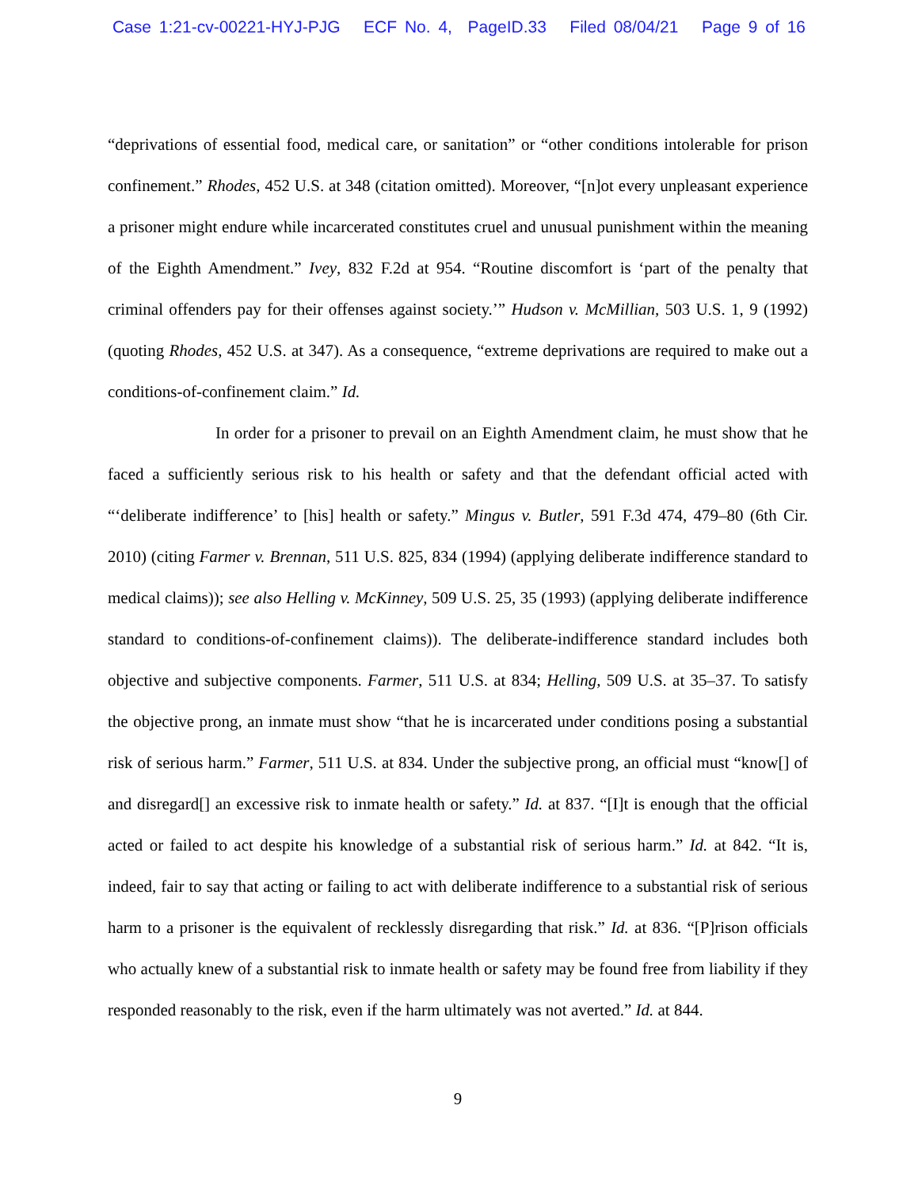Case 1:21-cv-00221-HYJ-PJG ECF No. 4, PageID.33 Filed 08/04/21 Page 9 of 16
“deprivations of essential food, medical care, or sanitation” or “other conditions intolerable for prison confinement.” Rhodes, 452 U.S. at 348 (citation omitted). Moreover, “[n]ot every unpleasant experience a prisoner might endure while incarcerated constitutes cruel and unusual punishment within the meaning of the Eighth Amendment.” Ivey, 832 F.2d at 954. “Routine discomfort is ‘part of the penalty that criminal offenders pay for their offenses against society.’” Hudson v. McMillian, 503 U.S. 1, 9 (1992) (quoting Rhodes, 452 U.S. at 347). As a consequence, “extreme deprivations are required to make out a conditions-of-confinement claim.” Id.
In order for a prisoner to prevail on an Eighth Amendment claim, he must show that he faced a sufficiently serious risk to his health or safety and that the defendant official acted with “‘deliberate indifference’ to [his] health or safety.” Mingus v. Butler, 591 F.3d 474, 479–80 (6th Cir. 2010) (citing Farmer v. Brennan, 511 U.S. 825, 834 (1994) (applying deliberate indifference standard to medical claims)); see also Helling v. McKinney, 509 U.S. 25, 35 (1993) (applying deliberate indifference standard to conditions-of-confinement claims)). The deliberate-indifference standard includes both objective and subjective components. Farmer, 511 U.S. at 834; Helling, 509 U.S. at 35–37. To satisfy the objective prong, an inmate must show “that he is incarcerated under conditions posing a substantial risk of serious harm.” Farmer, 511 U.S. at 834. Under the subjective prong, an official must “know[] of and disregard[] an excessive risk to inmate health or safety.” Id. at 837. “[I]t is enough that the official acted or failed to act despite his knowledge of a substantial risk of serious harm.” Id. at 842. “It is, indeed, fair to say that acting or failing to act with deliberate indifference to a substantial risk of serious harm to a prisoner is the equivalent of recklessly disregarding that risk.” Id. at 836. “[P]rison officials who actually knew of a substantial risk to inmate health or safety may be found free from liability if they responded reasonably to the risk, even if the harm ultimately was not averted.” Id. at 844.
9